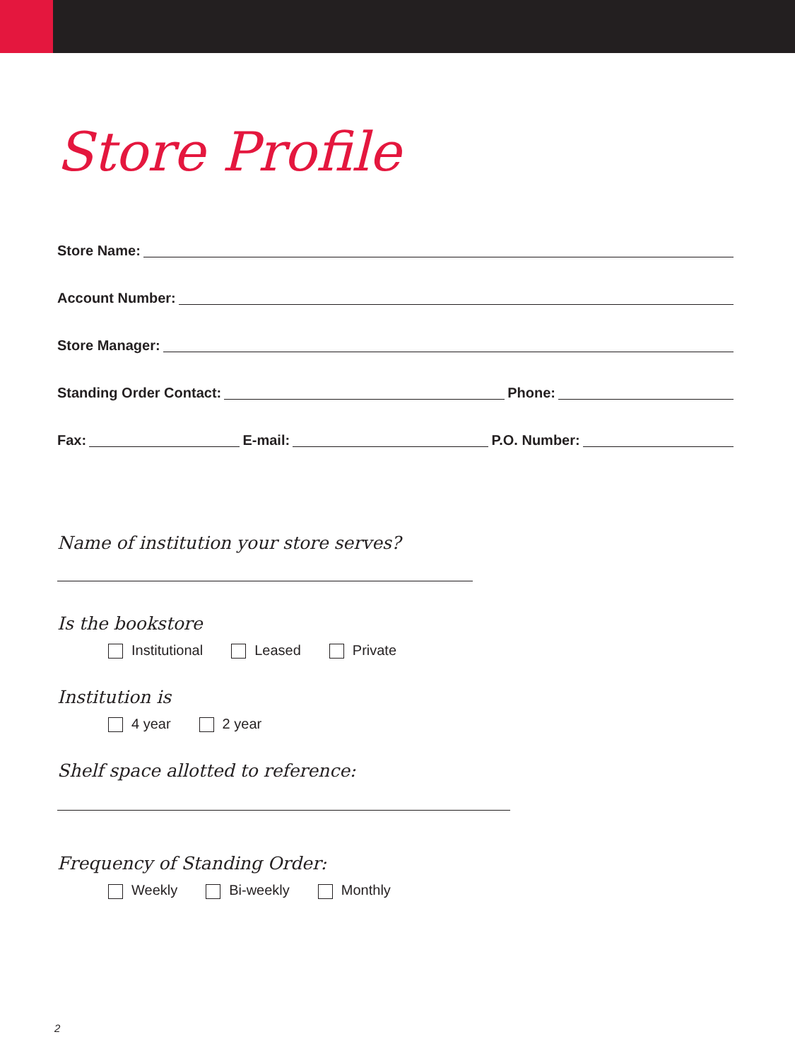Store Profile
Store Name:
Account Number:
Store Manager:
Standing Order Contact: Phone:
Fax: E-mail: P.O. Number:
Name of institution your store serves?
Is the bookstore
Institutional Leased Private
Institution is
4 year 2 year
Shelf space allotted to reference:
Frequency of Standing Order:
Weekly Bi-weekly Monthly
2